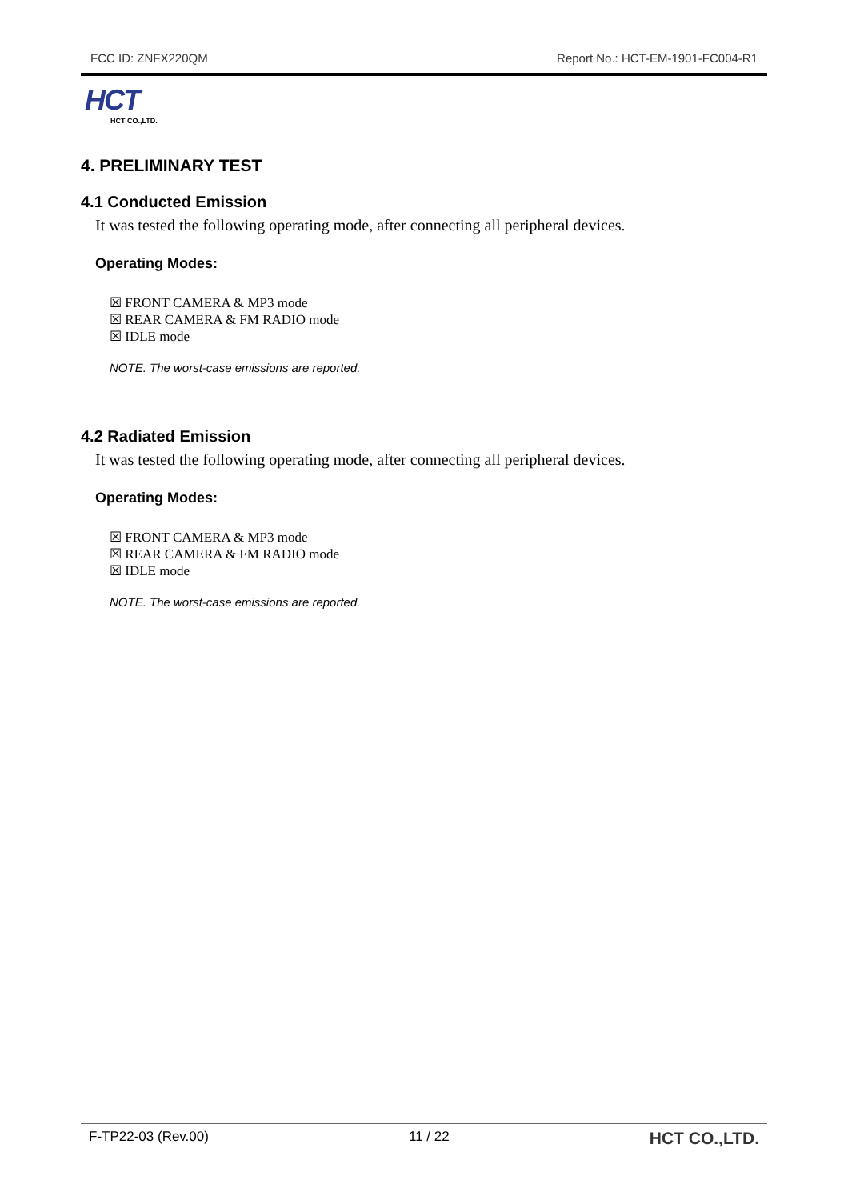FCC ID: ZNFX220QM Report No.: HCT-EM-1901-FC004-R1
HCT
HCT CO.,LTD.
4. PRELIMINARY TEST
4.1 Conducted Emission
It was tested the following operating mode, after connecting all peripheral devices.
Operating Modes:
☒ FRONT CAMERA & MP3 mode
☒ REAR CAMERA & FM RADIO mode
☒ IDLE mode
NOTE. The worst-case emissions are reported.
4.2 Radiated Emission
It was tested the following operating mode, after connecting all peripheral devices.
Operating Modes:
☒ FRONT CAMERA & MP3 mode
☒ REAR CAMERA & FM RADIO mode
☒ IDLE mode
NOTE. The worst-case emissions are reported.
F-TP22-03 (Rev.00) 11 / 22 HCT CO.,LTD.